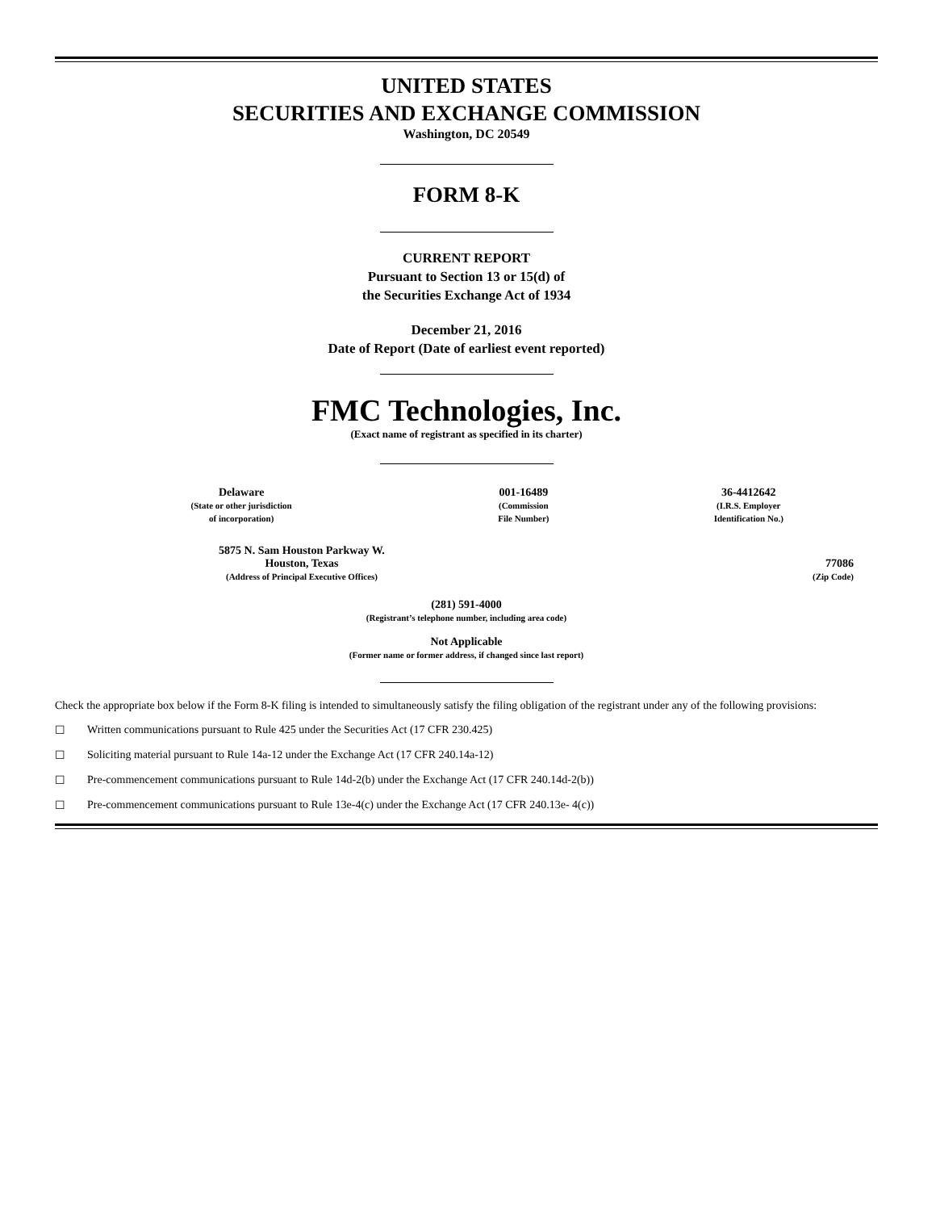UNITED STATES
SECURITIES AND EXCHANGE COMMISSION
Washington, DC 20549
FORM 8-K
CURRENT REPORT
Pursuant to Section 13 or 15(d) of
the Securities Exchange Act of 1934
December 21, 2016
Date of Report (Date of earliest event reported)
FMC Technologies, Inc.
(Exact name of registrant as specified in its charter)
| Delaware (State or other jurisdiction of incorporation) | 001-16489 (Commission File Number) | 36-4412642 (I.R.S. Employer Identification No.) |
| 5875 N. Sam Houston Parkway W. Houston, Texas (Address of Principal Executive Offices) | 77086 (Zip Code) |
(281) 591-4000
(Registrant’s telephone number, including area code)
Not Applicable
(Former name or former address, if changed since last report)
Check the appropriate box below if the Form 8-K filing is intended to simultaneously satisfy the filing obligation of the registrant under any of the following provisions:
☐ Written communications pursuant to Rule 425 under the Securities Act (17 CFR 230.425)
☐ Soliciting material pursuant to Rule 14a-12 under the Exchange Act (17 CFR 240.14a-12)
☐ Pre-commencement communications pursuant to Rule 14d-2(b) under the Exchange Act (17 CFR 240.14d-2(b))
☐ Pre-commencement communications pursuant to Rule 13e-4(c) under the Exchange Act (17 CFR 240.13e- 4(c))